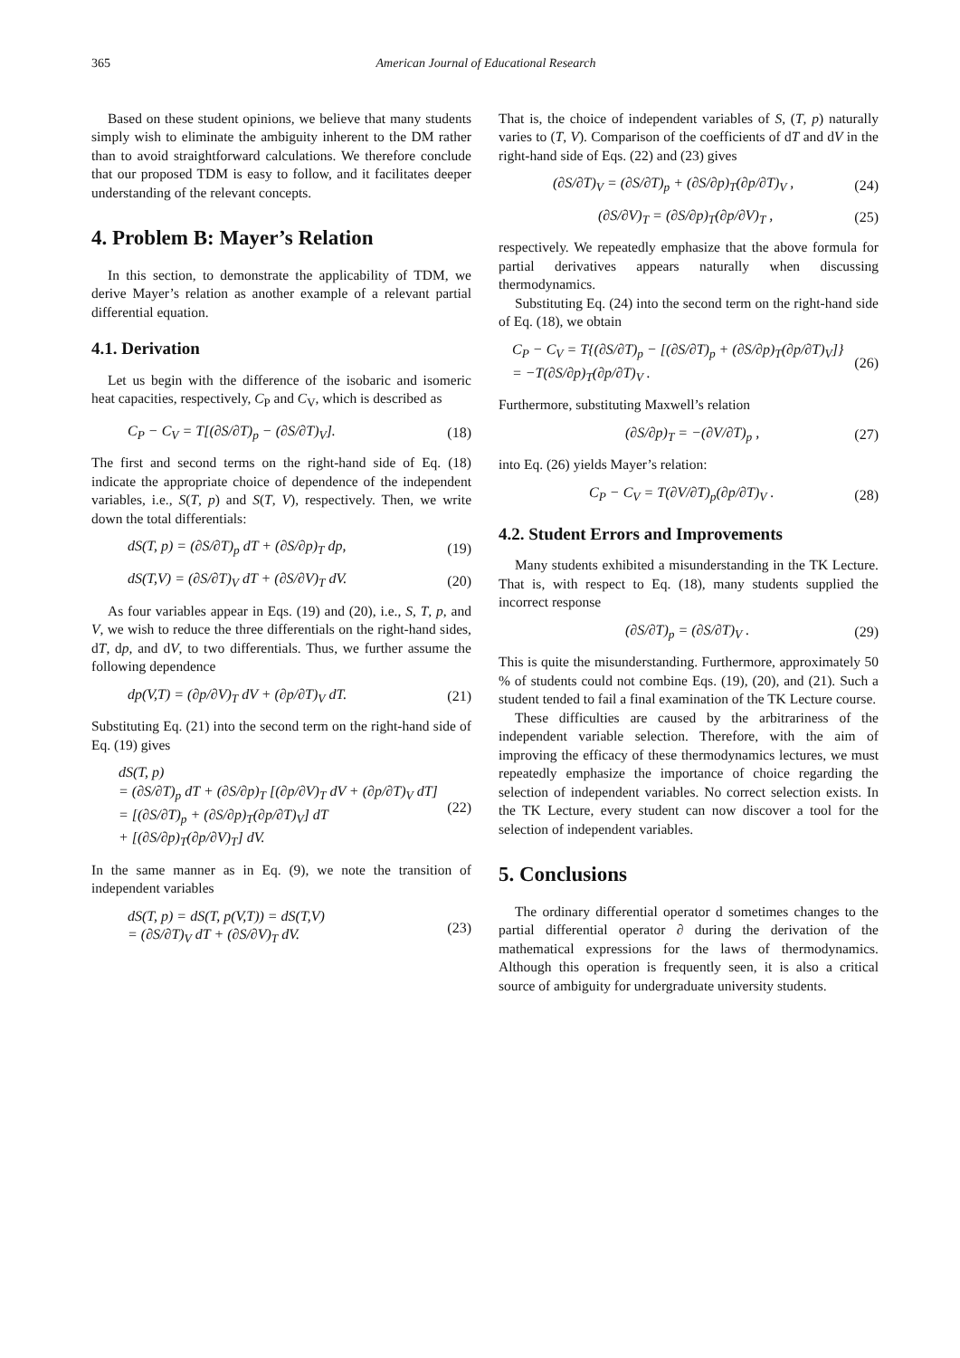365 American Journal of Educational Research
Based on these student opinions, we believe that many students simply wish to eliminate the ambiguity inherent to the DM rather than to avoid straightforward calculations. We therefore conclude that our proposed TDM is easy to follow, and it facilitates deeper understanding of the relevant concepts.
4. Problem B: Mayer’s Relation
In this section, to demonstrate the applicability of TDM, we derive Mayer’s relation as another example of a relevant partial differential equation.
4.1. Derivation
Let us begin with the difference of the isobaric and isomeric heat capacities, respectively, C<sub>P</sub> and C<sub>V</sub>, which is described as
C<sub>P</sub> − C<sub>V</sub> = T[(∂S/∂T)<sub>p</sub> − (∂S/∂T)<sub>V</sub>]. (18)
The first and second terms on the right-hand side of Eq. (18) indicate the appropriate choice of dependence of the independent variables, i.e., S(T, p) and S(T, V), respectively. Then, we write down the total differentials:
dS(T, p) = (∂S/∂T)<sub>p</sub> dT + (∂S/∂p)<sub>T</sub> dp, (19)
dS(T,V) = (∂S/∂T)<sub>V</sub> dT + (∂S/∂V)<sub>T</sub> dV. (20)
As four variables appear in Eqs. (19) and (20), i.e., S, T, p, and V, we wish to reduce the three differentials on the right-hand sides, dT, dp, and dV, to two differentials. Thus, we further assume the following dependence
dp(V,T) = (∂p/∂V)<sub>T</sub> dV + (∂p/∂T)<sub>V</sub> dT. (21)
Substituting Eq. (21) into the second term on the right-hand side of Eq. (19) gives
dS(T, p)
= (∂S/∂T)<sub>p</sub> dT + (∂S/∂p)<sub>T</sub> [(∂p/∂V)<sub>T</sub> dV + (∂p/∂T)<sub>V</sub> dT]
= [(∂S/∂T)<sub>p</sub> + (∂S/∂p)<sub>T</sub>(∂p/∂T)<sub>V</sub>] dT
+ [(∂S/∂p)<sub>T</sub>(∂p/∂V)<sub>T</sub>] dV. (22)
In the same manner as in Eq. (9), we note the transition of independent variables
dS(T, p) = dS(T, p(V,T)) = dS(T,V)
= (∂S/∂T)<sub>V</sub> dT + (∂S/∂V)<sub>T</sub> dV. (23)
That is, the choice of independent variables of S, (T, p) naturally varies to (T, V). Comparison of the coefficients of dT and dV in the right-hand side of Eqs. (22) and (23) gives
(∂S/∂T)<sub>V</sub> = (∂S/∂T)<sub>p</sub> + (∂S/∂p)<sub>T</sub>(∂p/∂T)<sub>V</sub> , (24)
(∂S/∂V)<sub>T</sub> = (∂S/∂p)<sub>T</sub>(∂p/∂V)<sub>T</sub> , (25)
respectively. We repeatedly emphasize that the above formula for partial derivatives appears naturally when discussing thermodynamics.
Substituting Eq. (24) into the second term on the right-hand side of Eq. (18), we obtain
C<sub>P</sub> − C<sub>V</sub> = T{(∂S/∂T)<sub>p</sub> − [(∂S/∂T)<sub>p</sub> + (∂S/∂p)<sub>T</sub>(∂p/∂T)<sub>V</sub>]}
= −T(∂S/∂p)<sub>T</sub>(∂p/∂T)<sub>V</sub> . (26)
Furthermore, substituting Maxwell’s relation
(∂S/∂p)<sub>T</sub> = −(∂V/∂T)<sub>p</sub> , (27)
into Eq. (26) yields Mayer’s relation:
C<sub>P</sub> − C<sub>V</sub> = T(∂V/∂T)<sub>p</sub>(∂p/∂T)<sub>V</sub> . (28)
4.2. Student Errors and Improvements
Many students exhibited a misunderstanding in the TK Lecture. That is, with respect to Eq. (18), many students supplied the incorrect response
(∂S/∂T)<sub>p</sub> = (∂S/∂T)<sub>V</sub> . (29)
This is quite the misunderstanding. Furthermore, approximately 50 % of students could not combine Eqs. (19), (20), and (21). Such a student tended to fail a final examination of the TK Lecture course.
These difficulties are caused by the arbitrariness of the independent variable selection. Therefore, with the aim of improving the efficacy of these thermodynamics lectures, we must repeatedly emphasize the importance of choice regarding the selection of independent variables. No correct selection exists. In the TK Lecture, every student can now discover a tool for the selection of independent variables.
5. Conclusions
The ordinary differential operator d sometimes changes to the partial differential operator ∂ during the derivation of the mathematical expressions for the laws of thermodynamics. Although this operation is frequently seen, it is also a critical source of ambiguity for undergraduate university students.